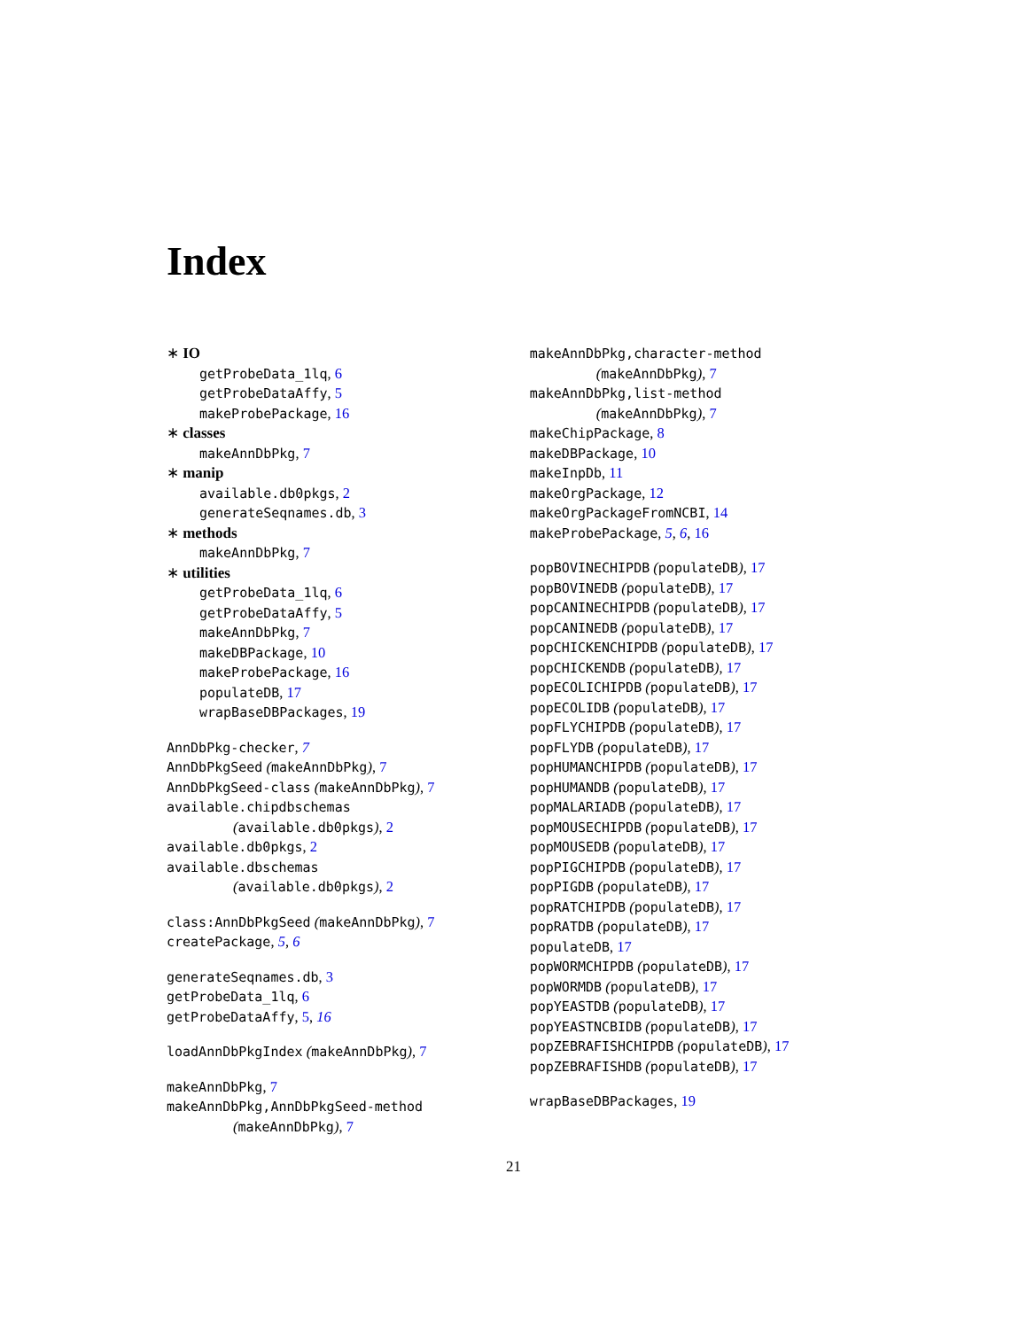Index
∗ IO
getProbeData_1lq, 6
getProbeDataAffy, 5
makeProbePackage, 16
∗ classes
makeAnnDbPkg, 7
∗ manip
available.db0pkgs, 2
generateSeqnames.db, 3
∗ methods
makeAnnDbPkg, 7
∗ utilities
getProbeData_1lq, 6
getProbeDataAffy, 5
makeAnnDbPkg, 7
makeDBPackage, 10
makeProbePackage, 16
populateDB, 17
wrapBaseDBPackages, 19
AnnDbPkg-checker, 7
AnnDbPkgSeed (makeAnnDbPkg), 7
AnnDbPkgSeed-class (makeAnnDbPkg), 7
available.chipdbschemas
(available.db0pkgs), 2
available.db0pkgs, 2
available.dbschemas
(available.db0pkgs), 2
class:AnnDbPkgSeed (makeAnnDbPkg), 7
createPackage, 5, 6
generateSeqnames.db, 3
getProbeData_1lq, 6
getProbeDataAffy, 5, 16
loadAnnDbPkgIndex (makeAnnDbPkg), 7
makeAnnDbPkg, 7
makeAnnDbPkg,AnnDbPkgSeed-method
(makeAnnDbPkg), 7
makeAnnDbPkg,character-method
(makeAnnDbPkg), 7
makeAnnDbPkg,list-method
(makeAnnDbPkg), 7
makeChipPackage, 8
makeDBPackage, 10
makeInpDb, 11
makeOrgPackage, 12
makeOrgPackageFromNCBI, 14
makeProbePackage, 5, 6, 16
popBOVINECHIPDB (populateDB), 17
popBOVINEDB (populateDB), 17
popCANINECHIPDB (populateDB), 17
popCANINEDB (populateDB), 17
popCHICKENCHIPDB (populateDB), 17
popCHICKENDB (populateDB), 17
popECOLICHIPDB (populateDB), 17
popECOLIDB (populateDB), 17
popFLYCHIPDB (populateDB), 17
popFLYDB (populateDB), 17
popHUMANCHIPDB (populateDB), 17
popHUMANDB (populateDB), 17
popMALARIADB (populateDB), 17
popMOUSECHIPDB (populateDB), 17
popMOUSEDB (populateDB), 17
popPIGCHIPDB (populateDB), 17
popPIGDB (populateDB), 17
popRATCHIPDB (populateDB), 17
popRATDB (populateDB), 17
populateDB, 17
popWORMCHIPDB (populateDB), 17
popWORMDB (populateDB), 17
popYEASTDB (populateDB), 17
popYEASTNCBIDB (populateDB), 17
popZEBRAFISHCHIPDB (populateDB), 17
popZEBRAFISHDB (populateDB), 17
wrapBaseDBPackages, 19
21